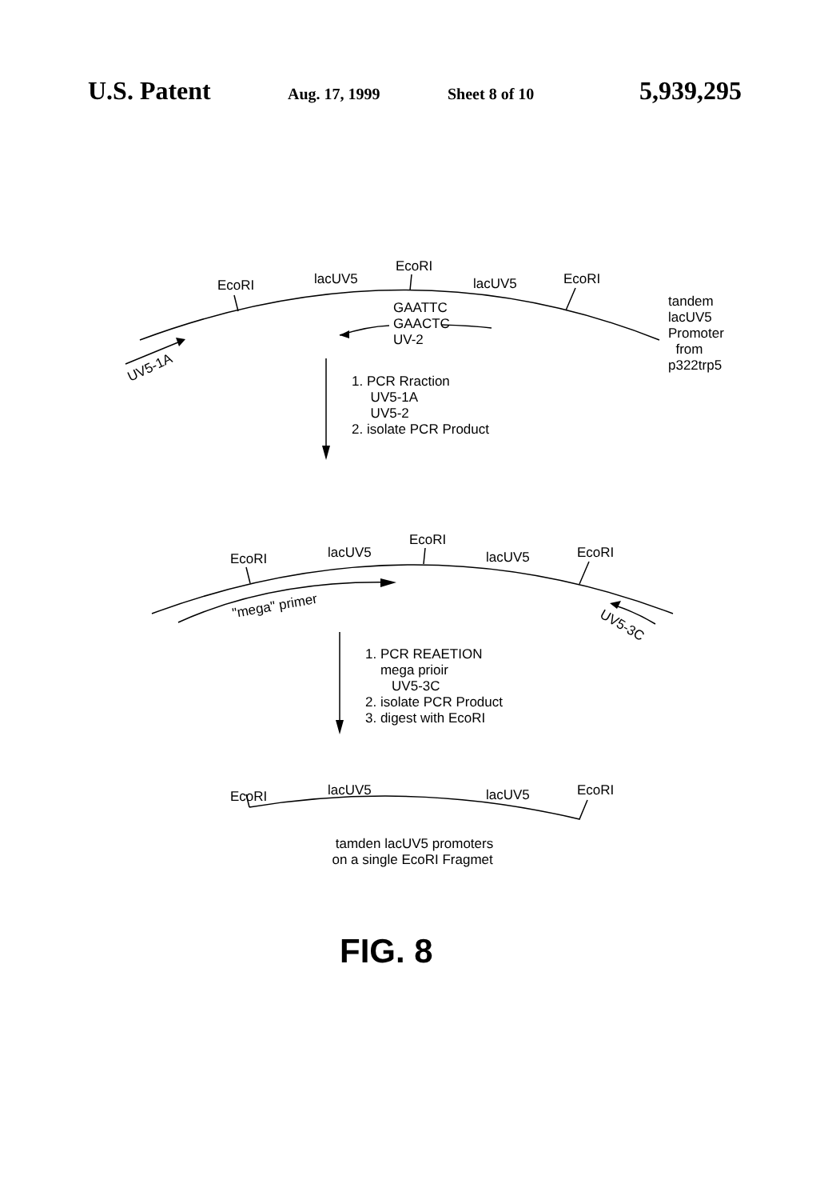U.S. Patent Aug. 17, 1999 Sheet 8 of 10 5,939,295
EcoRI lacUV5
EcoRI
lacUV5 EcoRI
GAATTC
GAACTC
UV-2
tandem
lacUV5
Promoter
from
p322trp5
UV5-1A
1. PCR Rraction
UV5-1A
UV5-2
2. isolate PCR Product
EcoRI lacUV5
EcoRI
lacUV5 EcoRI
"mega" primer
UV5-3C
1. PCR REAETION
mega prioir
UV5-3C
2. isolate PCR Product
3. digest with EcoRI
EcoRI lacUV5 lacUV5 EcoRI
tamden lacUV5 promoters
on a single EcoRI Fragmet
FIG. 8